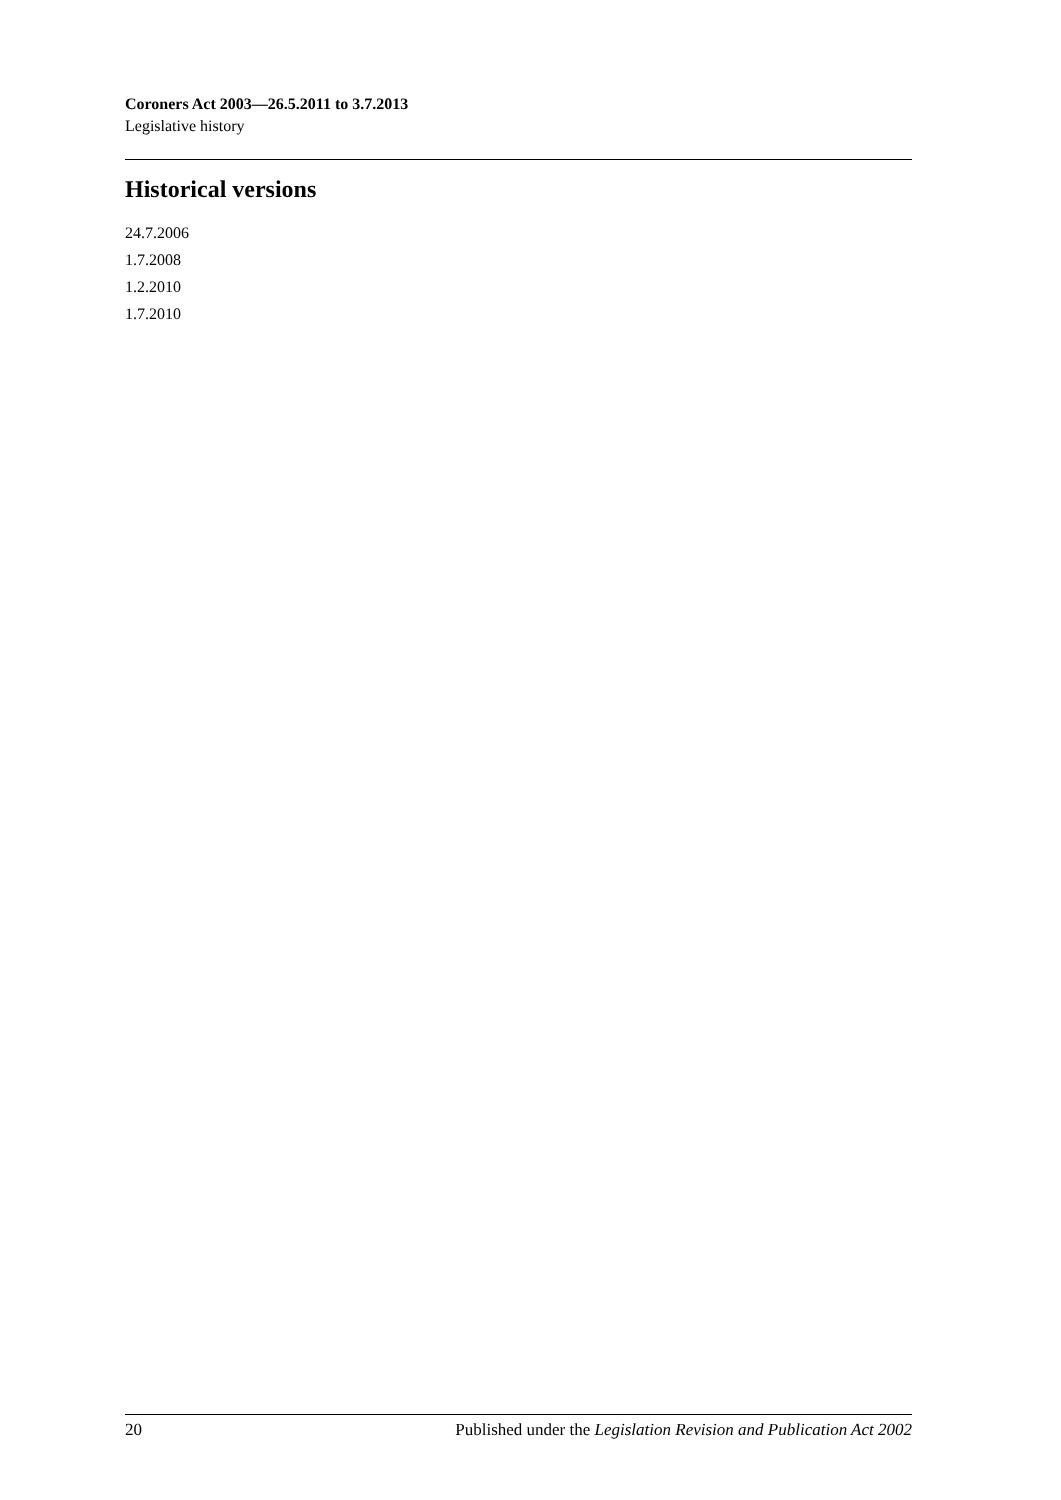Coroners Act 2003—26.5.2011 to 3.7.2013
Legislative history
Historical versions
24.7.2006
1.7.2008
1.2.2010
1.7.2010
20 Published under the Legislation Revision and Publication Act 2002